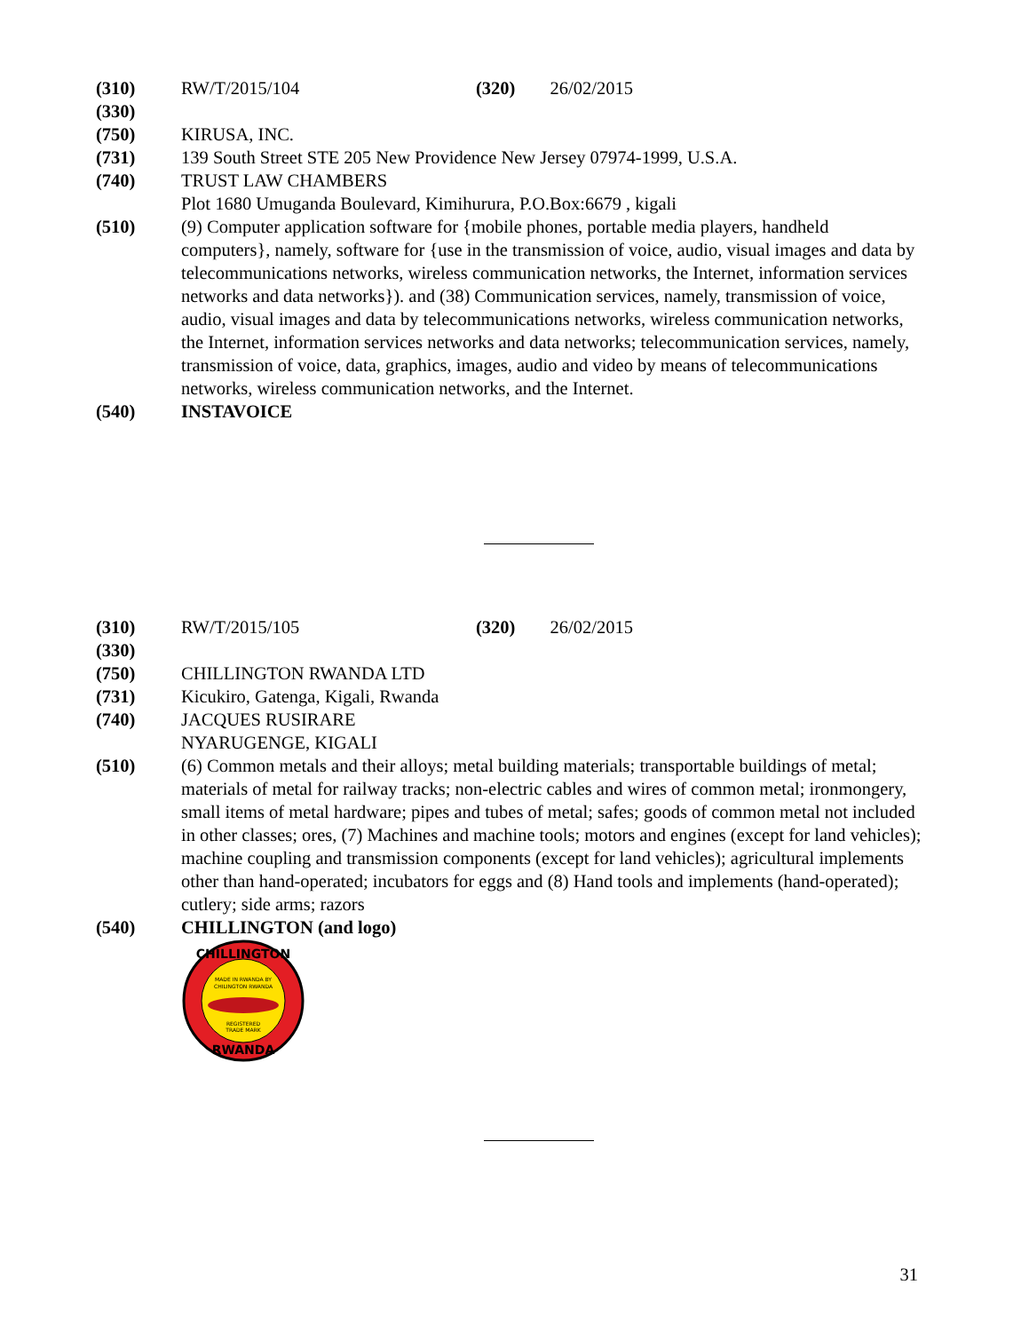(310) RW/T/2015/104 (320) 26/02/2015
(330)
(750) KIRUSA, INC.
(731) 139 South Street STE 205 New Providence New Jersey 07974-1999, U.S.A.
(740) TRUST LAW CHAMBERS
Plot 1680 Umuganda Boulevard, Kimihurura, P.O.Box:6679 , kigali
(510) (9) Computer application software for {mobile phones, portable media players, handheld computers}, namely, software for {use in the transmission of voice, audio, visual images and data by telecommunications networks, wireless communication networks, the Internet, information services networks and data networks}). and (38) Communication services, namely, transmission of voice, audio, visual images and data by telecommunications networks, wireless communication networks, the Internet, information services networks and data networks; telecommunication services, namely, transmission of voice, data, graphics, images, audio and video by means of telecommunications networks, wireless communication networks, and the Internet.
(540) INSTAVOICE
(310) RW/T/2015/105 (320) 26/02/2015
(330)
(750) CHILLINGTON RWANDA LTD
(731) Kicukiro, Gatenga, Kigali, Rwanda
(740) JACQUES RUSIRARE
NYARUGENGE, KIGALI
(510) (6) Common metals and their alloys; metal building materials; transportable buildings of metal; materials of metal for railway tracks; non-electric cables and wires of common metal; ironmongery, small items of metal hardware; pipes and tubes of metal; safes; goods of common metal not included in other classes; ores, (7) Machines and machine tools; motors and engines (except for land vehicles); machine coupling and transmission components (except for land vehicles); agricultural implements other than hand-operated; incubators for eggs and (8) Hand tools and implements (hand-operated); cutlery; side arms; razors
(540) CHILLINGTON (and logo)
CHILLINGTON
MADE IN RWANDA BY
CHILINGTON RWANDA
REGISTERED
TRADE MARK
RWANDA
31